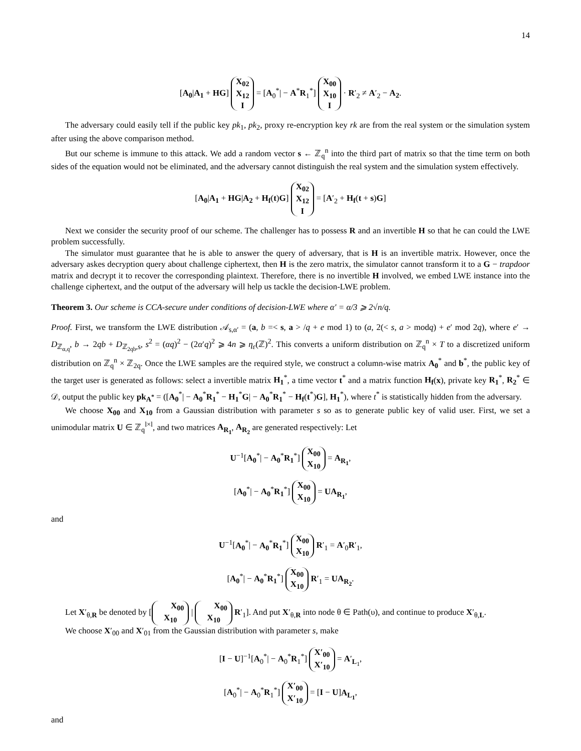14
[A<sub>0</sub>|A<sub>1</sub> + HG] X<sub>02</sub>
X<sub>12</sub>
I = [A<sub>0</sub><sup>*</sup>| − A<sup>*</sup>R<sub>1</sub><sup>*</sup>] X<sub>00</sub>
X<sub>10</sub>
I · R′<sub>2</sub> ≠ A′<sub>2</sub> − A<sub>2</sub>.
The adversary could easily tell if the public key pk<sub>1</sub>, pk<sub>2</sub>, proxy re-encryption key rk are from the real system or the simulation system after using the above comparison method.
But our scheme is immune to this attack. We add a random vector s ← ℤ<sub>q</sub><sup>n</sup> into the third part of matrix so that the time term on both sides of the equation would not be eliminated, and the adversary cannot distinguish the real system and the simulation system effectively.
[A<sub>0</sub>|A<sub>1</sub> + HG|A<sub>2</sub> + H<sub>f</sub>(t)G] X<sub>02</sub>
X<sub>12</sub>
I = [A′<sub>2</sub> + H<sub>f</sub>(t + s)G]
Next we consider the security proof of our scheme. The challenger has to possess R and an invertible H so that he can could the LWE problem successfully.
The simulator must guarantee that he is able to answer the query of adversary, that is H is an invertible matrix. However, once the adversary askes decryption query about challenge ciphertext, then H is the zero matrix, the simulator cannot transform it to a G − trapdoor matrix and decrypt it to recover the corresponding plaintext. Therefore, there is no invertible H involved, we embed LWE instance into the challenge ciphertext, and the output of the adversary will help us tackle the decision-LWE problem.
Theorem 3. Our scheme is CCA-secure under conditions of decision-LWE where α′ = α/3 ⩾ 2√n/q.
Proof. First, we transform the LWE distribution 𝒜<sub>s,α′</sub> = (a, b =< s, a > /q + e mod 1) to (a, 2(< s, a > modq) + e′ mod 2q), where e′ → D<sub>ℤ<sub>α,q</sub></sub>, b → 2qb + D<sub>ℤ<sub>2qb</sub>,s</sub>, s<sup>2</sup> = (αq)<sup>2</sup> − (2α′q)<sup>2</sup> ⩾ 4n ⩾ η<sub>ε</sub>(ℤ)<sup>2</sup>. This converts a uniform distribution on ℤ<sub>q</sub><sup>n</sup> × T to a discretized uniform distribution on ℤ<sub>q</sub><sup>n</sup> × ℤ<sub>2q</sub>. Once the LWE samples are the required style, we construct a column-wise matrix A<sub>0</sub><sup>*</sup> and b<sup>*</sup>, the public key of the target user is generated as follows: select a invertible matrix H<sub>1</sub><sup>*</sup>, a time vector t<sup>*</sup> and a matrix function H<sub>f</sub>(x), private key R<sub>1</sub><sup>*</sup>, R<sub>2</sub><sup>*</sup> ∈ 𝒟, output the public key pk<sub>A<sup>*</sup></sub> = ([A<sub>0</sub><sup>*</sup>| − A<sub>0</sub><sup>*</sup>R<sub>1</sub><sup>*</sup> − H<sub>1</sub><sup>*</sup>G| − A<sub>0</sub><sup>*</sup>R<sub>1</sub><sup>*</sup> − H<sub>f</sub>(t<sup>*</sup>)G], H<sub>1</sub><sup>*</sup>), where t<sup>*</sup> is statistically hidden from the adversary.
We choose X<sub>00</sub> and X<sub>10</sub> from a Gaussian distribution with parameter s so as to generate public key of valid user. First, we set a unimodular matrix U ∈ ℤ<sub>q</sub><sup>l×l</sup>, and two matrices A<sub>R<sub>1</sub></sub>, A<sub>R<sub>2</sub></sub> are generated respectively: Let
U<sup>−1</sup>[A<sub>0</sub><sup>*</sup>| − A<sub>0</sub><sup>*</sup>R<sub>1</sub><sup>*</sup>] X<sub>00</sub>
X<sub>10</sub> = A<sub>R<sub>1</sub></sub>,
[A<sub>0</sub><sup>*</sup>| − A<sub>0</sub><sup>*</sup>R<sub>1</sub><sup>*</sup>] X<sub>00</sub>
X<sub>10</sub> = UA<sub>R<sub>1</sub></sub>,
and
U<sup>−1</sup>[A<sub>0</sub><sup>*</sup>| − A<sub>0</sub><sup>*</sup>R<sub>1</sub><sup>*</sup>] X<sub>00</sub>
X<sub>10</sub> R′<sub>1</sub> = A′<sub>0</sub>R′<sub>1</sub>,
[A<sub>0</sub><sup>*</sup>| − A<sub>0</sub><sup>*</sup>R<sub>1</sub><sup>*</sup>] X<sub>00</sub>
X<sub>10</sub> R′<sub>1</sub> = UA<sub>R<sub>2</sub></sub>.
Let X′<sub>θ,R</sub> be denoted by [X<sub>00</sub>
X<sub>10</sub> | X<sub>00</sub>
X<sub>10</sub> R′<sub>1</sub>]. And put X′<sub>θ,R</sub> into node θ ∈ Path(υ), and continue to produce X′<sub>θ,L</sub>.
We choose X′<sub>00</sub> and X′<sub>01</sub> from the Gaussian distribution with parameter s, make
[I − U]<sup>−1</sup>[A<sub>0</sub><sup>*</sup>| − A<sub>0</sub><sup>*</sup>R<sub>1</sub><sup>*</sup>] X′<sub>00</sub>
X′<sub>10</sub> = A′<sub>L<sub>1</sub></sub>,
[A<sub>0</sub><sup>*</sup>| − A<sub>0</sub><sup>*</sup>R<sub>1</sub><sup>*</sup>] X′<sub>00</sub>
X′<sub>10</sub> = [I − U]A<sub>L<sub>1</sub></sub>,
and